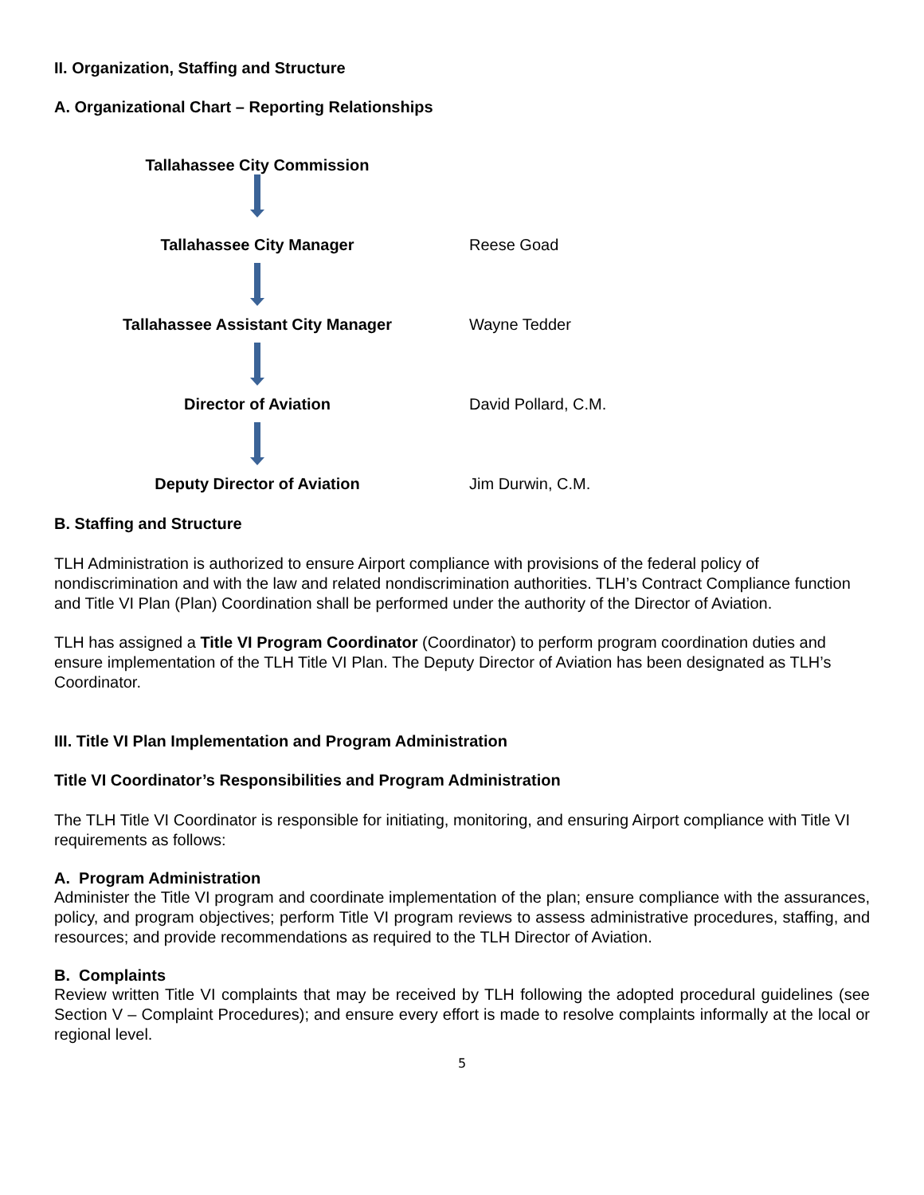II. Organization, Staffing and Structure
A. Organizational Chart – Reporting Relationships
Tallahassee City Commission
Tallahassee City Manager
Reese Goad
Tallahassee Assistant City Manager
Wayne Tedder
Director of Aviation
David Pollard, C.M.
Deputy Director of Aviation Jim Durwin, C.M.
B. Staffing and Structure
TLH Administration is authorized to ensure Airport compliance with provisions of the federal policy of nondiscrimination and with the law and related nondiscrimination authorities. TLH’s Contract Compliance function and Title VI Plan (Plan) Coordination shall be performed under the authority of the Director of Aviation.
TLH has assigned a Title VI Program Coordinator (Coordinator) to perform program coordination duties and ensure implementation of the TLH Title VI Plan. The Deputy Director of Aviation has been designated as TLH’s Coordinator.
III. Title VI Plan Implementation and Program Administration
Title VI Coordinator’s Responsibilities and Program Administration
The TLH Title VI Coordinator is responsible for initiating, monitoring, and ensuring Airport compliance with Title VI requirements as follows:
A. Program Administration
Administer the Title VI program and coordinate implementation of the plan; ensure compliance with the assurances, policy, and program objectives; perform Title VI program reviews to assess administrative procedures, staffing, and resources; and provide recommendations as required to the TLH Director of Aviation.
B. Complaints
Review written Title VI complaints that may be received by TLH following the adopted procedural guidelines (see Section V – Complaint Procedures); and ensure every effort is made to resolve complaints informally at the local or regional level.
5